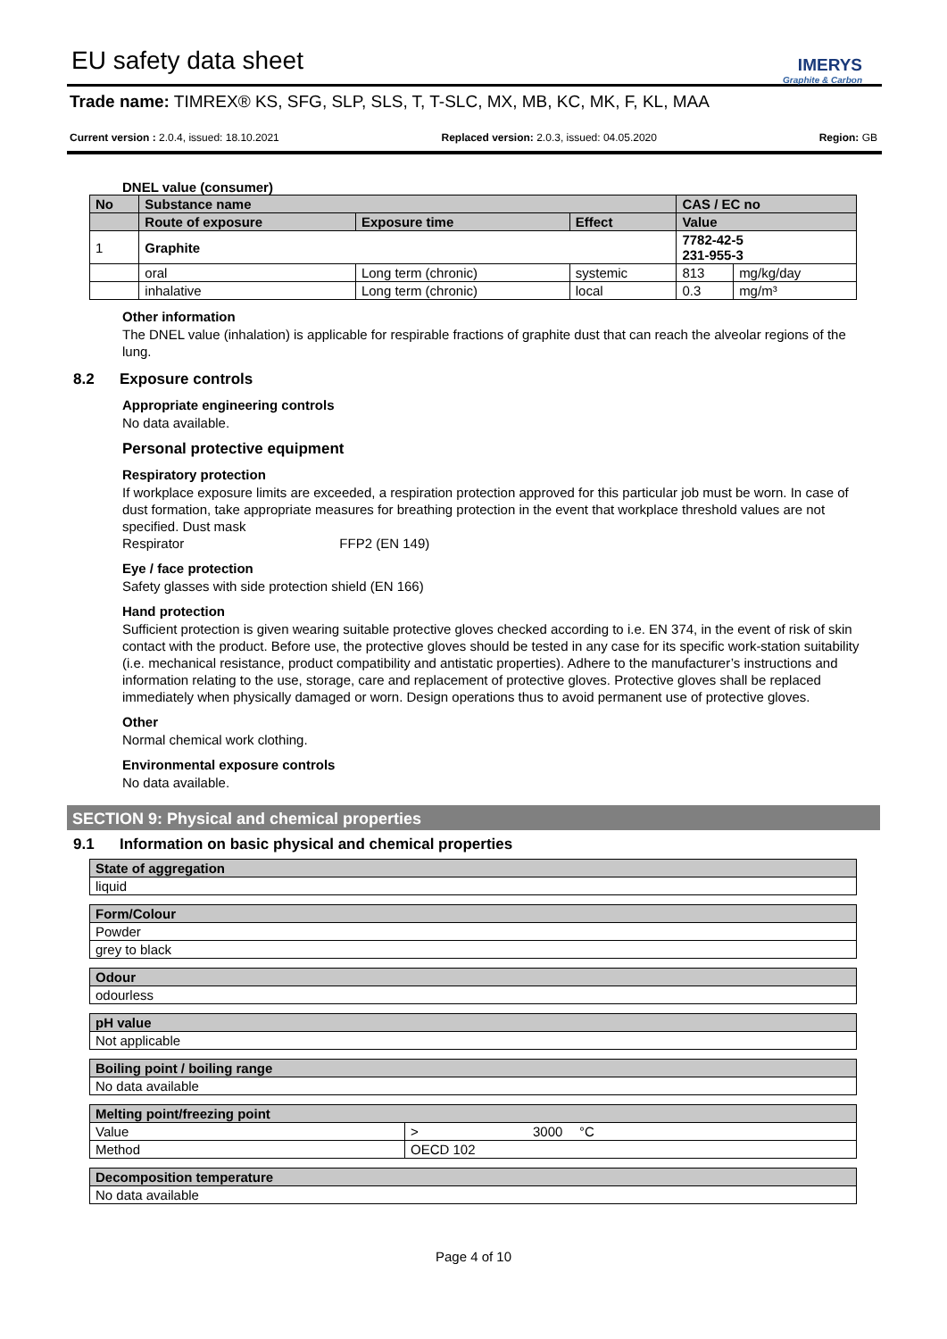EU safety data sheet
IMERYS
Graphite & Carbon
Trade name: TIMREX® KS, SFG, SLP, SLS, T, T-SLC, MX, MB, KC, MK, F, KL, MAA
Current version : 2.0.4, issued: 18.10.2021 Replaced version: 2.0.3, issued: 04.05.2020 Region: GB
DNEL value (consumer)
| No | Substance name | | | CAS / EC no | |
| --- | --- | --- | --- | --- | --- |
| | Route of exposure | Exposure time | Effect | Value | |
| 1 | Graphite | | | 7782-42-5 231-955-3 | |
| | oral | Long term (chronic) | systemic | 813 | mg/kg/day |
| | inhalative | Long term (chronic) | local | 0.3 | mg/m³ |
Other information
The DNEL value (inhalation) is applicable for respirable fractions of graphite dust that can reach the alveolar regions of the lung.
8.2 Exposure controls
Appropriate engineering controls
No data available.
Personal protective equipment
Respiratory protection
If workplace exposure limits are exceeded, a respiration protection approved for this particular job must be worn. In case of dust formation, take appropriate measures for breathing protection in the event that workplace threshold values are not specified. Dust mask
Respirator FFP2 (EN 149)
Eye / face protection
Safety glasses with side protection shield (EN 166)
Hand protection
Sufficient protection is given wearing suitable protective gloves checked according to i.e. EN 374, in the event of risk of skin contact with the product. Before use, the protective gloves should be tested in any case for its specific work-station suitability (i.e. mechanical resistance, product compatibility and antistatic properties). Adhere to the manufacturer’s instructions and information relating to the use, storage, care and replacement of protective gloves. Protective gloves shall be replaced immediately when physically damaged or worn. Design operations thus to avoid permanent use of protective gloves.
Other
Normal chemical work clothing.
Environmental exposure controls
No data available.
SECTION 9: Physical and chemical properties
9.1 Information on basic physical and chemical properties
| State of aggregation |
| --- |
| liquid |
| Form/Colour |
| --- |
| Powder |
| grey to black |
| Odour |
| --- |
| odourless |
| pH value |
| --- |
| Not applicable |
| Boiling point / boiling range |
| --- |
| No data available |
| Melting point/freezing point | | | |
| --- | --- | --- | --- |
| Value | > | 3000 | °C |
| Method | OECD 102 | | |
| Decomposition temperature |
| --- |
| No data available |
Page 4 of 10